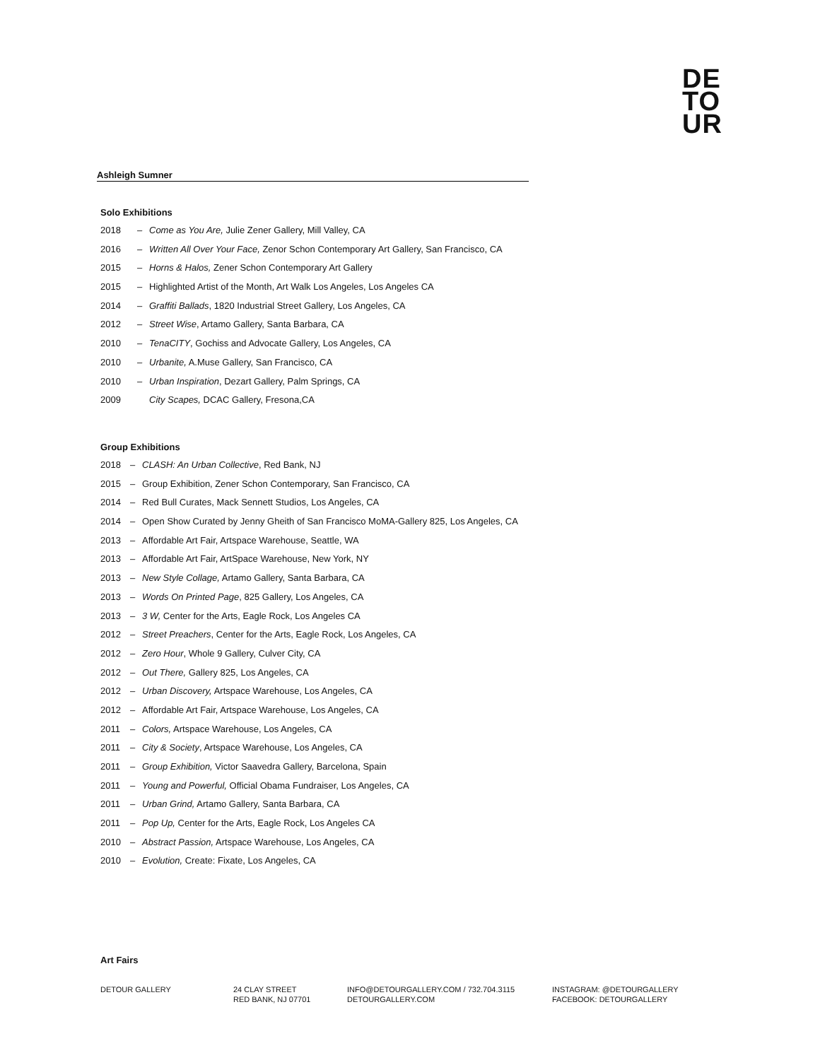DE
TO
UR
Ashleigh Sumner
Solo Exhibitions
2018 – Come as You Are, Julie Zener Gallery, Mill Valley, CA
2016 – Written All Over Your Face, Zenor Schon Contemporary Art Gallery, San Francisco, CA
2015 – Horns & Halos, Zener Schon Contemporary Art Gallery
2015 – Highlighted Artist of the Month, Art Walk Los Angeles, Los Angeles CA
2014 – Graffiti Ballads, 1820 Industrial Street Gallery, Los Angeles, CA
2012 – Street Wise, Artamo Gallery, Santa Barbara, CA
2010 – TenaCITY, Gochiss and Advocate Gallery, Los Angeles, CA
2010 – Urbanite, A.Muse Gallery, San Francisco, CA
2010 – Urban Inspiration, Dezart Gallery, Palm Springs, CA
2009 City Scapes, DCAC Gallery, Fresona,CA
Group Exhibitions
2018 – CLASH: An Urban Collective, Red Bank, NJ
2015 – Group Exhibition, Zener Schon Contemporary, San Francisco, CA
2014 – Red Bull Curates, Mack Sennett Studios, Los Angeles, CA
2014 – Open Show Curated by Jenny Gheith of San Francisco MoMA-Gallery 825, Los Angeles, CA
2013 – Affordable Art Fair, Artspace Warehouse, Seattle, WA
2013 – Affordable Art Fair, ArtSpace Warehouse, New York, NY
2013 – New Style Collage, Artamo Gallery, Santa Barbara, CA
2013 – Words On Printed Page, 825 Gallery, Los Angeles, CA
2013 – 3 W, Center for the Arts, Eagle Rock, Los Angeles CA
2012 – Street Preachers, Center for the Arts, Eagle Rock, Los Angeles, CA
2012 – Zero Hour, Whole 9 Gallery, Culver City, CA
2012 – Out There, Gallery 825, Los Angeles, CA
2012 – Urban Discovery, Artspace Warehouse, Los Angeles, CA
2012 – Affordable Art Fair, Artspace Warehouse, Los Angeles, CA
2011 – Colors, Artspace Warehouse, Los Angeles, CA
2011 – City & Society, Artspace Warehouse, Los Angeles, CA
2011 – Group Exhibition, Victor Saavedra Gallery, Barcelona, Spain
2011 – Young and Powerful, Official Obama Fundraiser, Los Angeles, CA
2011 – Urban Grind, Artamo Gallery, Santa Barbara, CA
2011 – Pop Up, Center for the Arts, Eagle Rock, Los Angeles CA
2010 – Abstract Passion, Artspace Warehouse, Los Angeles, CA
2010 – Evolution, Create: Fixate, Los Angeles, CA
Art Fairs
DETOUR GALLERY 24 CLAY STREET
RED BANK, NJ 07701
INFO@DETOURGALLERY.COM / 732.704.3115
DETOURGALLERY.COM
INSTAGRAM: @DETOURGALLERY
FACEBOOK: DETOURGALLERY